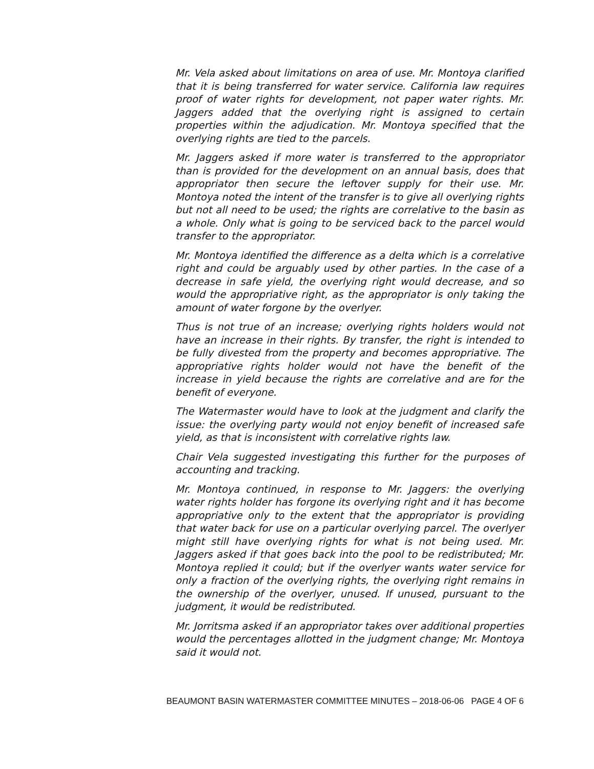Mr. Vela asked about limitations on area of use. Mr. Montoya clarified that it is being transferred for water service. California law requires proof of water rights for development, not paper water rights. Mr. Jaggers added that the overlying right is assigned to certain properties within the adjudication. Mr. Montoya specified that the overlying rights are tied to the parcels.
Mr. Jaggers asked if more water is transferred to the appropriator than is provided for the development on an annual basis, does that appropriator then secure the leftover supply for their use. Mr. Montoya noted the intent of the transfer is to give all overlying rights but not all need to be used; the rights are correlative to the basin as a whole. Only what is going to be serviced back to the parcel would transfer to the appropriator.
Mr. Montoya identified the difference as a delta which is a correlative right and could be arguably used by other parties. In the case of a decrease in safe yield, the overlying right would decrease, and so would the appropriative right, as the appropriator is only taking the amount of water forgone by the overlyer.
Thus is not true of an increase; overlying rights holders would not have an increase in their rights. By transfer, the right is intended to be fully divested from the property and becomes appropriative. The appropriative rights holder would not have the benefit of the increase in yield because the rights are correlative and are for the benefit of everyone.
The Watermaster would have to look at the judgment and clarify the issue: the overlying party would not enjoy benefit of increased safe yield, as that is inconsistent with correlative rights law.
Chair Vela suggested investigating this further for the purposes of accounting and tracking.
Mr. Montoya continued, in response to Mr. Jaggers: the overlying water rights holder has forgone its overlying right and it has become appropriative only to the extent that the appropriator is providing that water back for use on a particular overlying parcel. The overlyer might still have overlying rights for what is not being used. Mr. Jaggers asked if that goes back into the pool to be redistributed; Mr. Montoya replied it could; but if the overlyer wants water service for only a fraction of the overlying rights, the overlying right remains in the ownership of the overlyer, unused. If unused, pursuant to the judgment, it would be redistributed.
Mr. Jorritsma asked if an appropriator takes over additional properties would the percentages allotted in the judgment change; Mr. Montoya said it would not.
BEAUMONT BASIN WATERMASTER COMMITTEE MINUTES – 2018-06-06 PAGE 4 OF 6